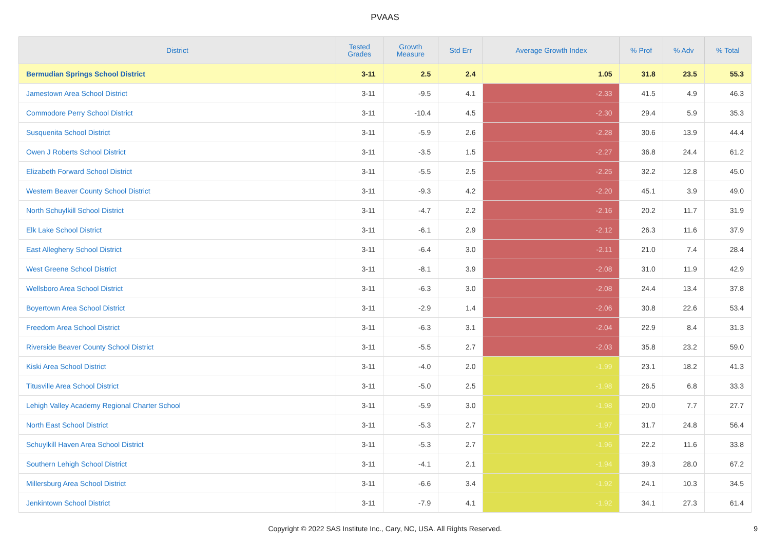PVAAS
| District | Tested Grades | Growth Measure | Std Err | Average Growth Index | % Prof | % Adv | % Total |
| --- | --- | --- | --- | --- | --- | --- | --- |
| Bermudian Springs School District | 3-11 | 2.5 | 2.4 | 1.05 | 31.8 | 23.5 | 55.3 |
| Jamestown Area School District | 3-11 | -9.5 | 4.1 | -2.33 | 41.5 | 4.9 | 46.3 |
| Commodore Perry School District | 3-11 | -10.4 | 4.5 | -2.30 | 29.4 | 5.9 | 35.3 |
| Susquenita School District | 3-11 | -5.9 | 2.6 | -2.28 | 30.6 | 13.9 | 44.4 |
| Owen J Roberts School District | 3-11 | -3.5 | 1.5 | -2.27 | 36.8 | 24.4 | 61.2 |
| Elizabeth Forward School District | 3-11 | -5.5 | 2.5 | -2.25 | 32.2 | 12.8 | 45.0 |
| Western Beaver County School District | 3-11 | -9.3 | 4.2 | -2.20 | 45.1 | 3.9 | 49.0 |
| North Schuylkill School District | 3-11 | -4.7 | 2.2 | -2.16 | 20.2 | 11.7 | 31.9 |
| Elk Lake School District | 3-11 | -6.1 | 2.9 | -2.12 | 26.3 | 11.6 | 37.9 |
| East Allegheny School District | 3-11 | -6.4 | 3.0 | -2.11 | 21.0 | 7.4 | 28.4 |
| West Greene School District | 3-11 | -8.1 | 3.9 | -2.08 | 31.0 | 11.9 | 42.9 |
| Wellsboro Area School District | 3-11 | -6.3 | 3.0 | -2.08 | 24.4 | 13.4 | 37.8 |
| Boyertown Area School District | 3-11 | -2.9 | 1.4 | -2.06 | 30.8 | 22.6 | 53.4 |
| Freedom Area School District | 3-11 | -6.3 | 3.1 | -2.04 | 22.9 | 8.4 | 31.3 |
| Riverside Beaver County School District | 3-11 | -5.5 | 2.7 | -2.03 | 35.8 | 23.2 | 59.0 |
| Kiski Area School District | 3-11 | -4.0 | 2.0 | -1.99 | 23.1 | 18.2 | 41.3 |
| Titusville Area School District | 3-11 | -5.0 | 2.5 | -1.98 | 26.5 | 6.8 | 33.3 |
| Lehigh Valley Academy Regional Charter School | 3-11 | -5.9 | 3.0 | -1.98 | 20.0 | 7.7 | 27.7 |
| North East School District | 3-11 | -5.3 | 2.7 | -1.97 | 31.7 | 24.8 | 56.4 |
| Schuylkill Haven Area School District | 3-11 | -5.3 | 2.7 | -1.96 | 22.2 | 11.6 | 33.8 |
| Southern Lehigh School District | 3-11 | -4.1 | 2.1 | -1.94 | 39.3 | 28.0 | 67.2 |
| Millersburg Area School District | 3-11 | -6.6 | 3.4 | -1.92 | 24.1 | 10.3 | 34.5 |
| Jenkintown School District | 3-11 | -7.9 | 4.1 | -1.92 | 34.1 | 27.3 | 61.4 |
Copyright © 2022 SAS Institute Inc., Cary, NC, USA. All Rights Reserved.
9